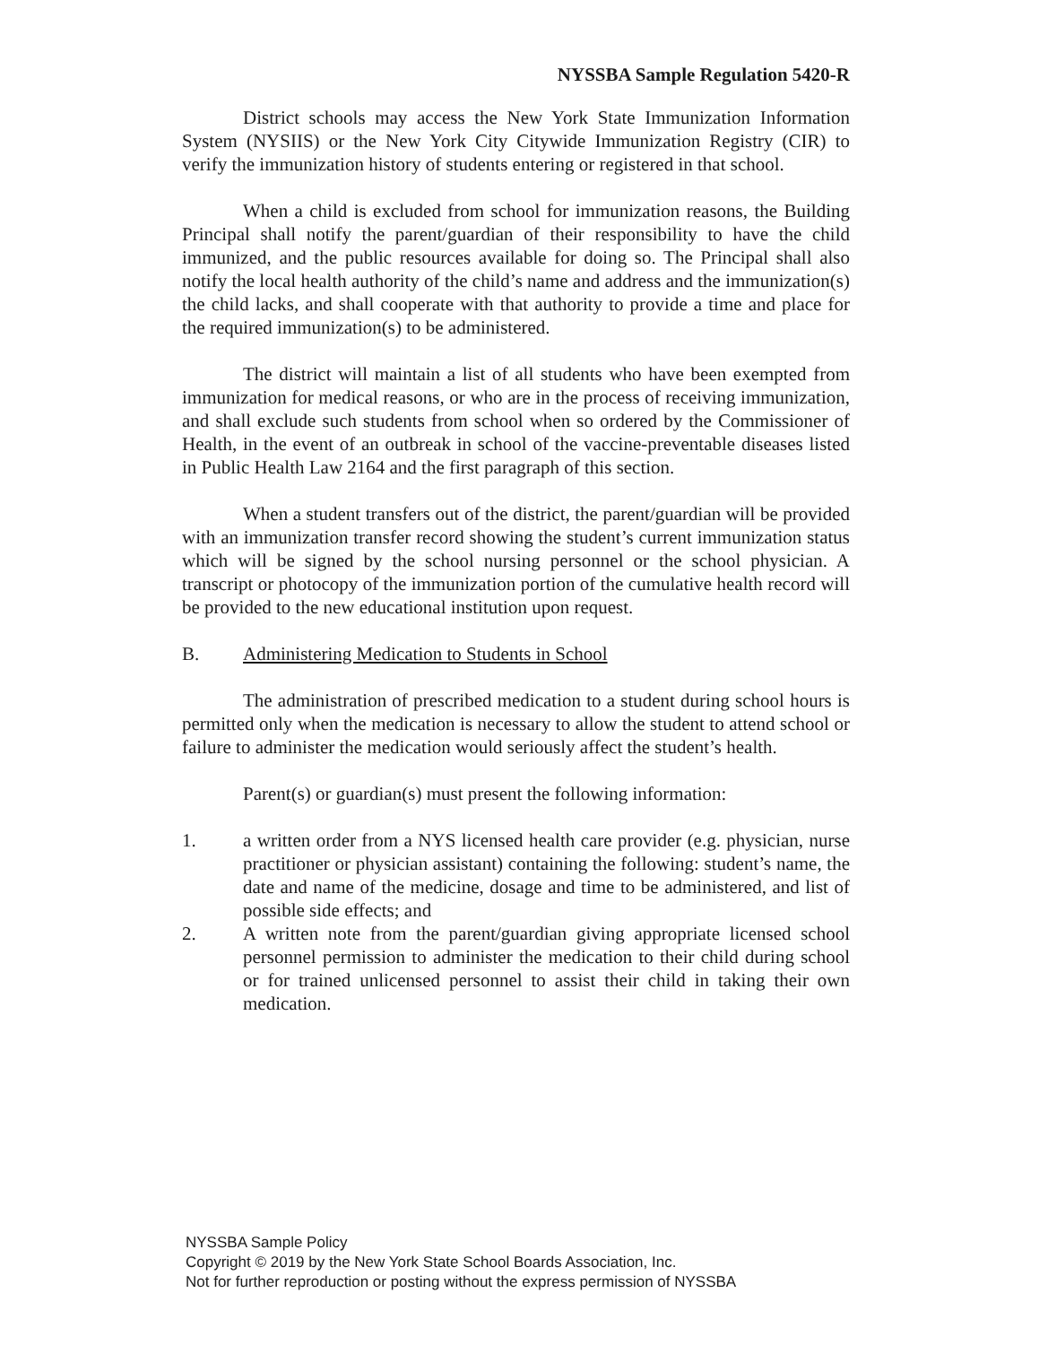NYSSBA Sample Regulation 5420-R
District schools may access the New York State Immunization Information System (NYSIIS) or the New York City Citywide Immunization Registry (CIR) to verify the immunization history of students entering or registered in that school.
When a child is excluded from school for immunization reasons, the Building Principal shall notify the parent/guardian of their responsibility to have the child immunized, and the public resources available for doing so. The Principal shall also notify the local health authority of the child’s name and address and the immunization(s) the child lacks, and shall cooperate with that authority to provide a time and place for the required immunization(s) to be administered.
The district will maintain a list of all students who have been exempted from immunization for medical reasons, or who are in the process of receiving immunization, and shall exclude such students from school when so ordered by the Commissioner of Health, in the event of an outbreak in school of the vaccine-preventable diseases listed in Public Health Law 2164 and the first paragraph of this section.
When a student transfers out of the district, the parent/guardian will be provided with an immunization transfer record showing the student’s current immunization status which will be signed by the school nursing personnel or the school physician. A transcript or photocopy of the immunization portion of the cumulative health record will be provided to the new educational institution upon request.
B. Administering Medication to Students in School
The administration of prescribed medication to a student during school hours is permitted only when the medication is necessary to allow the student to attend school or failure to administer the medication would seriously affect the student’s health.
Parent(s) or guardian(s) must present the following information:
1. a written order from a NYS licensed health care provider (e.g. physician, nurse practitioner or physician assistant) containing the following: student’s name, the date and name of the medicine, dosage and time to be administered, and list of possible side effects; and
2. A written note from the parent/guardian giving appropriate licensed school personnel permission to administer the medication to their child during school or for trained unlicensed personnel to assist their child in taking their own medication.
NYSSBA Sample Policy
Copyright © 2019 by the New York State School Boards Association, Inc.
Not for further reproduction or posting without the express permission of NYSSBA